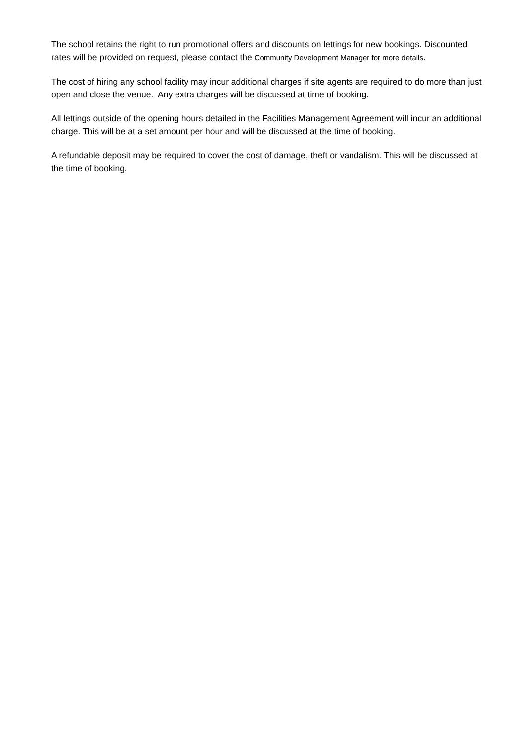The school retains the right to run promotional offers and discounts on lettings for new bookings. Discounted rates will be provided on request, please contact the Community Development Manager for more details.
The cost of hiring any school facility may incur additional charges if site agents are required to do more than just open and close the venue. Any extra charges will be discussed at time of booking.
All lettings outside of the opening hours detailed in the Facilities Management Agreement will incur an additional charge. This will be at a set amount per hour and will be discussed at the time of booking.
A refundable deposit may be required to cover the cost of damage, theft or vandalism. This will be discussed at the time of booking.